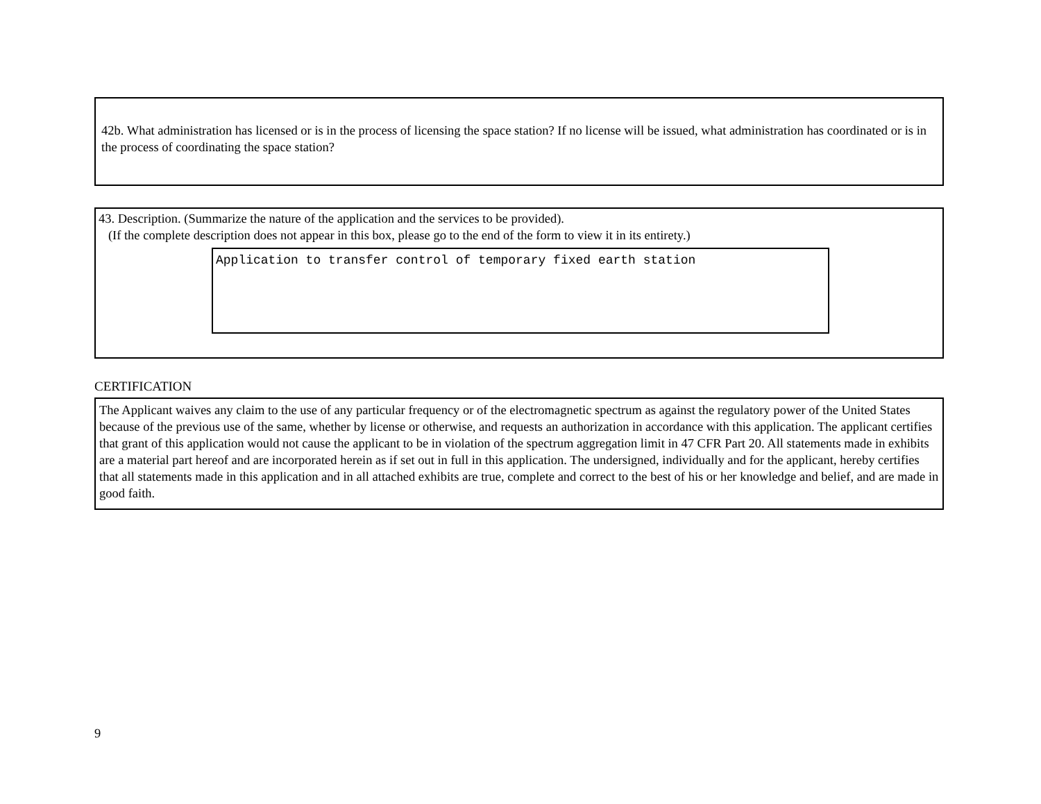42b. What administration has licensed or is in the process of licensing the space station? If no license will be issued, what administration has coordinated or is in the process of coordinating the space station?
43. Description. (Summarize the nature of the application and the services to be provided).
(If the complete description does not appear in this box, please go to the end of the form to view it in its entirety.)
Application to transfer control of temporary fixed earth station
CERTIFICATION
The Applicant waives any claim to the use of any particular frequency or of the electromagnetic spectrum as against the regulatory power of the United States because of the previous use of the same, whether by license or otherwise, and requests an authorization in accordance with this application. The applicant certifies that grant of this application would not cause the applicant to be in violation of the spectrum aggregation limit in 47 CFR Part 20. All statements made in exhibits are a material part hereof and are incorporated herein as if set out in full in this application. The undersigned, individually and for the applicant, hereby certifies that all statements made in this application and in all attached exhibits are true, complete and correct to the best of his or her knowledge and belief, and are made in good faith.
9